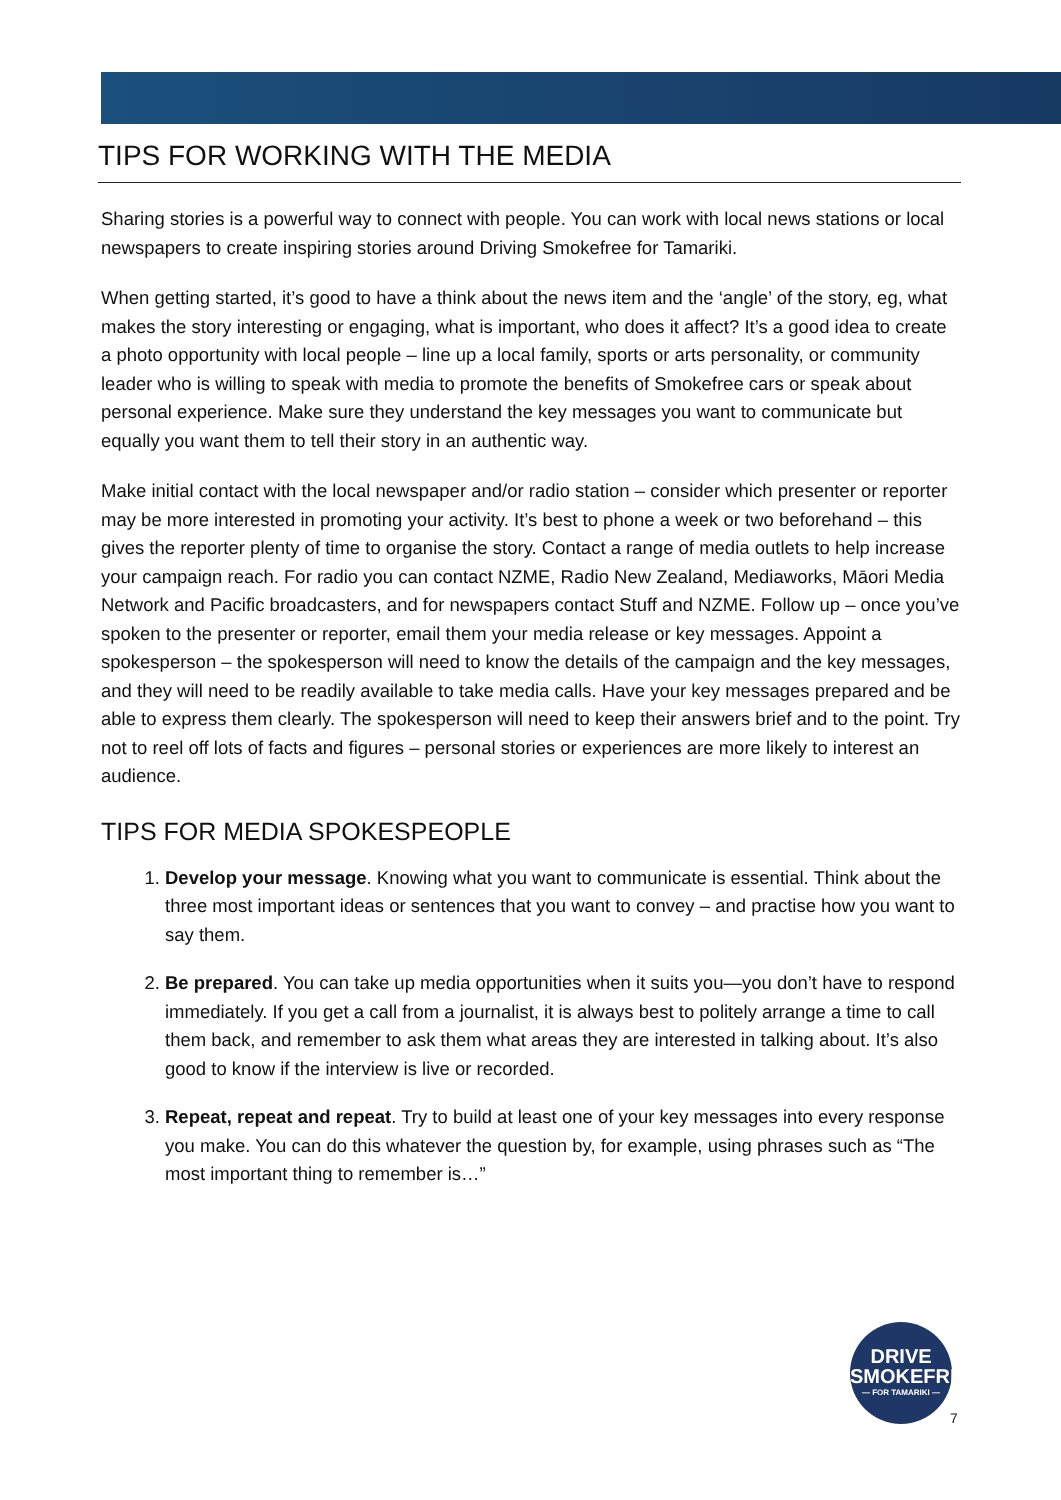TIPS FOR WORKING WITH THE MEDIA
Sharing stories is a powerful way to connect with people. You can work with local news stations or local newspapers to create inspiring stories around Driving Smokefree for Tamariki.
When getting started, it’s good to have a think about the news item and the ‘angle’ of the story, eg, what makes the story interesting or engaging, what is important, who does it affect? It’s a good idea to create a photo opportunity with local people – line up a local family, sports or arts personality, or community leader who is willing to speak with media to promote the benefits of Smokefree cars or speak about personal experience. Make sure they understand the key messages you want to communicate but equally you want them to tell their story in an authentic way.
Make initial contact with the local newspaper and/or radio station – consider which presenter or reporter may be more interested in promoting your activity. It’s best to phone a week or two beforehand – this gives the reporter plenty of time to organise the story. Contact a range of media outlets to help increase your campaign reach. For radio you can contact NZME, Radio New Zealand, Mediaworks, Māori Media Network and Pacific broadcasters, and for newspapers contact Stuff and NZME. Follow up – once you’ve spoken to the presenter or reporter, email them your media release or key messages. Appoint a spokesperson – the spokesperson will need to know the details of the campaign and the key messages, and they will need to be readily available to take media calls. Have your key messages prepared and be able to express them clearly. The spokesperson will need to keep their answers brief and to the point. Try not to reel off lots of facts and figures – personal stories or experiences are more likely to interest an audience.
TIPS FOR MEDIA SPOKESPEOPLE
1. Develop your message. Knowing what you want to communicate is essential. Think about the three most important ideas or sentences that you want to convey – and practise how you want to say them.
2. Be prepared. You can take up media opportunities when it suits you—you don’t have to respond immediately. If you get a call from a journalist, it is always best to politely arrange a time to call them back, and remember to ask them what areas they are interested in talking about. It’s also good to know if the interview is live or recorded.
3. Repeat, repeat and repeat. Try to build at least one of your key messages into every response you make. You can do this whatever the question by, for example, using phrases such as “The most important thing to remember is…”
DRIVE
SMOKEFREE
— FOR TAMARIKI —
7